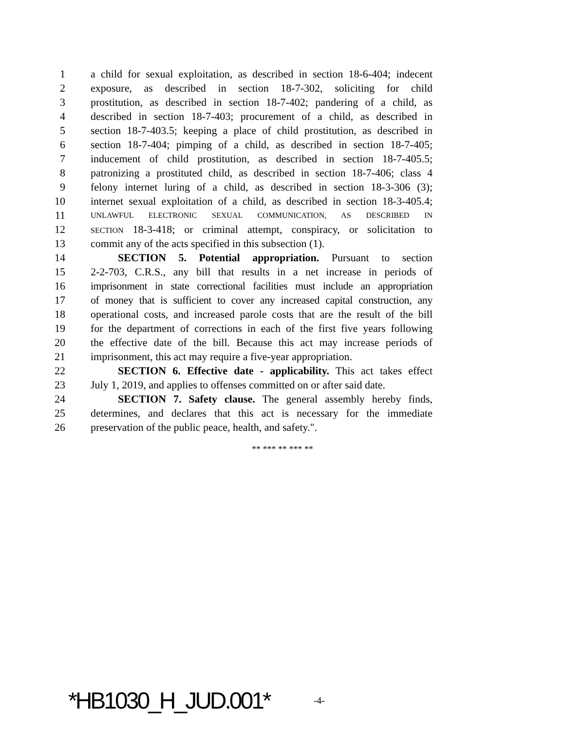1 a child for sexual exploitation, as described in section 18-6-404; indecent
2 exposure, as described in section 18-7-302, soliciting for child
3 prostitution, as described in section 18-7-402; pandering of a child, as
4 described in section 18-7-403; procurement of a child, as described in
5 section 18-7-403.5; keeping a place of child prostitution, as described in
6 section 18-7-404; pimping of a child, as described in section 18-7-405;
7 inducement of child prostitution, as described in section 18-7-405.5;
8 patronizing a prostituted child, as described in section 18-7-406; class 4
9 felony internet luring of a child, as described in section 18-3-306 (3);
10 internet sexual exploitation of a child, as described in section 18-3-405.4;
11 UNLAWFUL ELECTRONIC SEXUAL COMMUNICATION, AS DESCRIBED IN
12 SECTION 18-3-418; or criminal attempt, conspiracy, or solicitation to
13 commit any of the acts specified in this subsection (1).
14 SECTION 5. Potential appropriation. Pursuant to section
15 2-2-703, C.R.S., any bill that results in a net increase in periods of
16 imprisonment in state correctional facilities must include an appropriation
17 of money that is sufficient to cover any increased capital construction, any
18 operational costs, and increased parole costs that are the result of the bill
19 for the department of corrections in each of the first five years following
20 the effective date of the bill. Because this act may increase periods of
21 imprisonment, this act may require a five-year appropriation.
22 SECTION 6. Effective date - applicability. This act takes effect
23 July 1, 2019, and applies to offenses committed on or after said date.
24 SECTION 7. Safety clause. The general assembly hereby finds,
25 determines, and declares that this act is necessary for the immediate
26 preservation of the public peace, health, and safety.".
** *** ** *** **
*HB1030_H_JUD.001* -4-